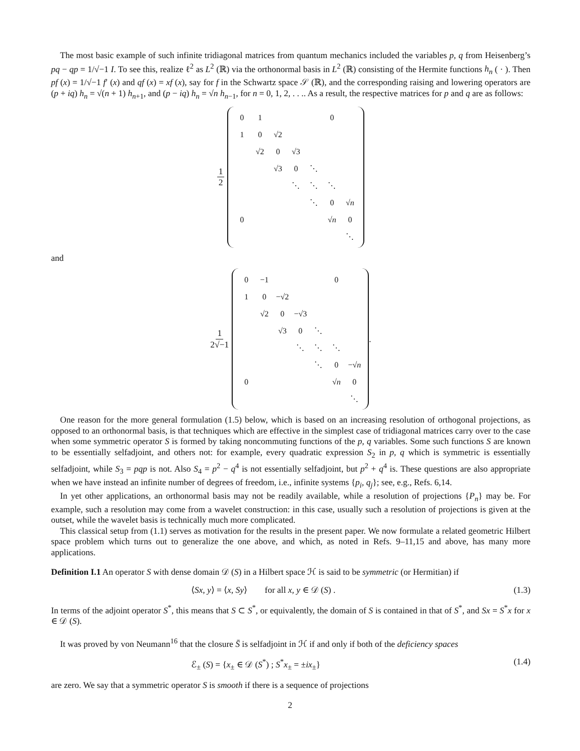The most basic example of such infinite tridiagonal matrices from quantum mechanics included the variables p, q from Heisenberg’s pq − qp = 1/√−1 I. To see this, realize ℓ<sup>2</sup> as L<sup>2</sup> (ℝ) via the orthonormal basis in L<sup>2</sup> (ℝ) consisting of the Hermite functions h<sub>n</sub> ( · ). Then pf (x) = 1/√−1 f′ (x) and qf (x) = xf (x), say for f in the Schwartz space 𝒮 (ℝ), and the corresponding raising and lowering operators are (p + iq) h<sub>n</sub> = √(n + 1) h<sub>n+1</sub>, and (p − iq) h<sub>n</sub> = √n h<sub>n−1</sub>, for n = 0, 1, 2, . . .. As a result, the respective matrices for p and q are as follows:
1 2
| 0 | 1 | | | | 0 | |
| 1 | 0 | √2 | | | | |
| | √2 | 0 | √3 | | | |
| | | √3 | 0 | ⋱ | | |
| | | | ⋱ | ⋱ | ⋱ | |
| | | | | ⋱ | 0 | √ n |
| 0 | | | | | √ n | 0 |
| | | | | | | ⋱ |
and
1 2√−1
| 0 | −1 | | | | 0 | |
| 1 | 0 | −√2 | | | | |
| | √2 | 0 | −√3 | | | |
| | | √3 | 0 | ⋱ | | |
| | | | ⋱ | ⋱ | ⋱ | |
| | | | | ⋱ | 0 | −√ n |
| 0 | | | | | √ n | 0 |
| | | | | | | ⋱ |
.
One reason for the more general formulation (1.5) below, which is based on an increasing resolution of orthogonal projections, as opposed to an orthonormal basis, is that techniques which are effective in the simplest case of tridiagonal matrices carry over to the case when some symmetric operator S is formed by taking noncommuting functions of the p, q variables. Some such functions S are known to be essentially selfadjoint, and others not: for example, every quadratic expression S<sub>2</sub> in p, q which is symmetric is essentially selfadjoint, while S<sub>3</sub> = pqp is not. Also S<sub>4</sub> = p<sup>2</sup> − q<sup>4</sup> is not essentially selfadjoint, but p<sup>2</sup> + q<sup>4</sup> is. These questions are also appropriate when we have instead an infinite number of degrees of freedom, i.e., infinite systems {p<sub>i</sub>, q<sub>j</sub>}; see, e.g., Refs. 6,14.
In yet other applications, an orthonormal basis may not be readily available, while a resolution of projections {P<sub>n</sub>} may be. For example, such a resolution may come from a wavelet construction: in this case, usually such a resolution of projections is given at the outset, while the wavelet basis is technically much more complicated.
This classical setup from (1.1) serves as motivation for the results in the present paper. We now formulate a related geometric Hilbert space problem which turns out to generalize the one above, and which, as noted in Refs. 9–11,15 and above, has many more applications.
Definition I.1 An operator S with dense domain 𝒟 (S) in a Hilbert space ℋ is said to be symmetric (or Hermitian) if
⟨Sx, y⟩ = ⟨x, Sy⟩ for all x, y ∈ 𝒟 (S) . (1.3)
In terms of the adjoint operator S<sup>*</sup>, this means that S ⊂ S<sup>*</sup>, or equivalently, the domain of S is contained in that of S<sup>*</sup>, and Sx = S<sup>*</sup>x for x ∈ 𝒟 (S).
It was proved by von Neumann<sup>16</sup> that the closure S̄ is selfadjoint in ℋ if and only if both of the deficiency spaces
ℰ<sub>±</sub> (S) = {x<sub>±</sub> ∈ 𝒟 (S<sup>*</sup>) ; S<sup>*</sup>x<sub>±</sub> = ±ix<sub>±</sub>} (1.4)
are zero. We say that a symmetric operator S is smooth if there is a sequence of projections
2